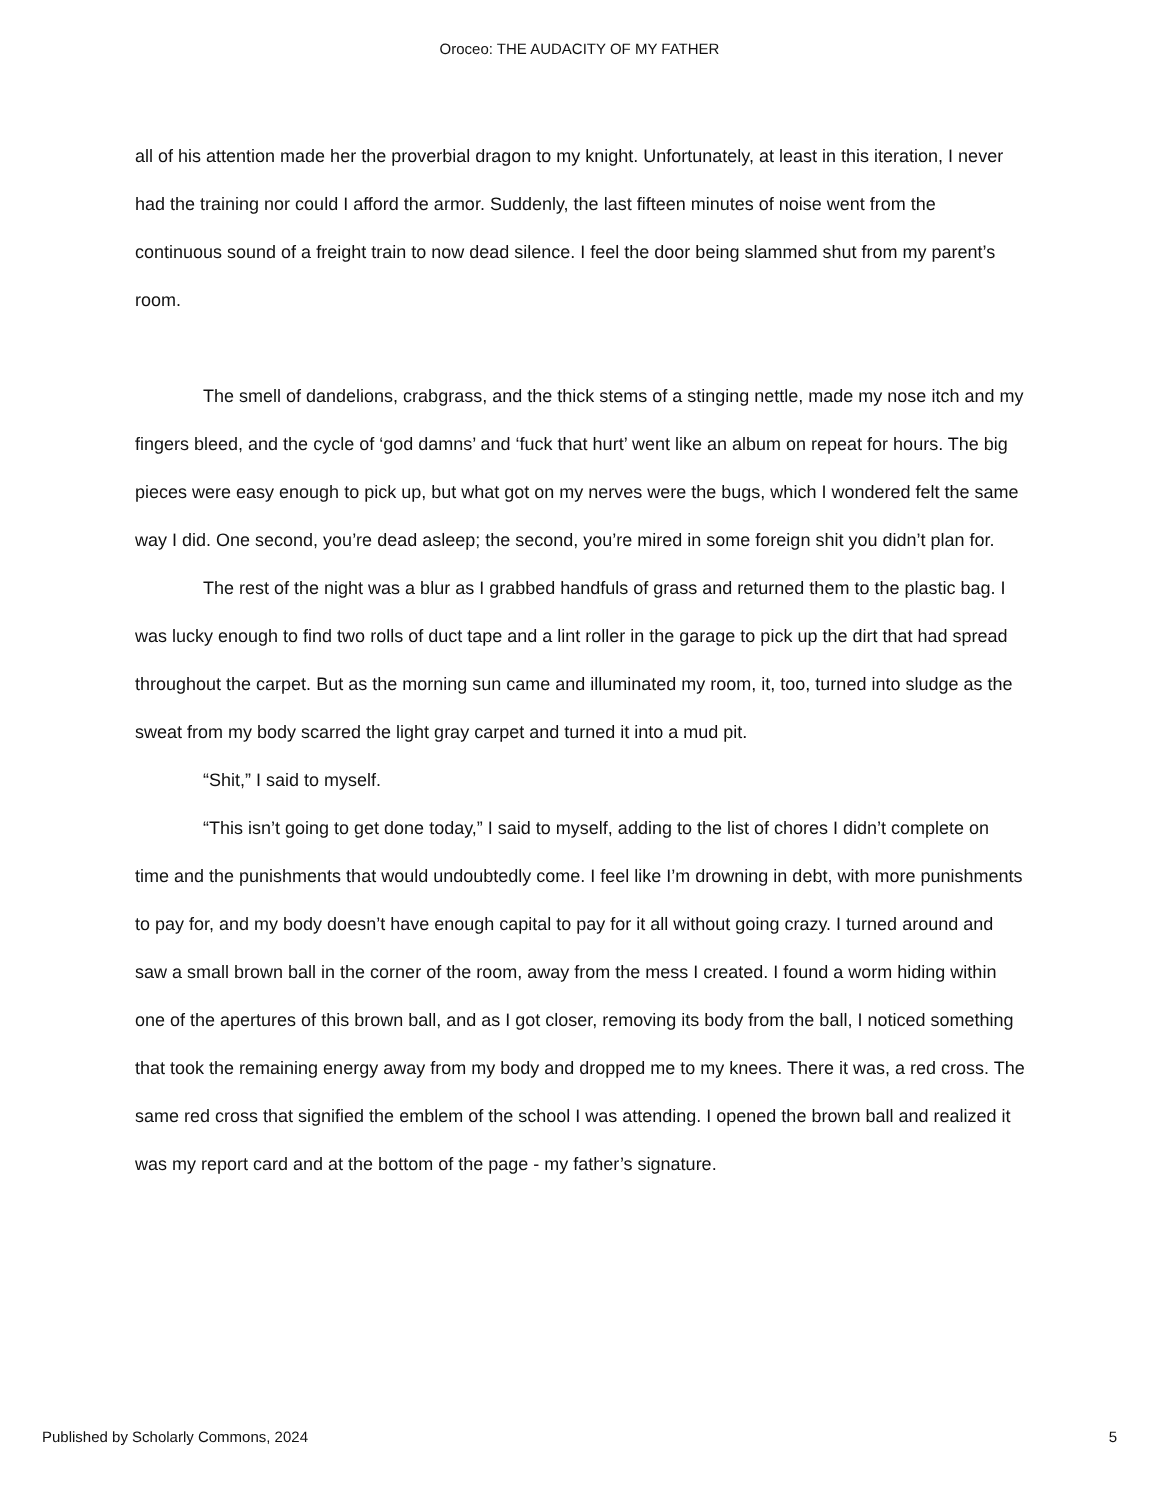Oroceo: THE AUDACITY OF MY FATHER
all of his attention made her the proverbial dragon to my knight. Unfortunately, at least in this iteration, I never had the training nor could I afford the armor. Suddenly, the last fifteen minutes of noise went from the continuous sound of a freight train to now dead silence. I feel the door being slammed shut from my parent’s room.
The smell of dandelions, crabgrass, and the thick stems of a stinging nettle, made my nose itch and my fingers bleed, and the cycle of ‘god damns’ and ‘fuck that hurt’ went like an album on repeat for hours. The big pieces were easy enough to pick up, but what got on my nerves were the bugs, which I wondered felt the same way I did. One second, you’re dead asleep; the second, you’re mired in some foreign shit you didn’t plan for.
The rest of the night was a blur as I grabbed handfuls of grass and returned them to the plastic bag. I was lucky enough to find two rolls of duct tape and a lint roller in the garage to pick up the dirt that had spread throughout the carpet. But as the morning sun came and illuminated my room, it, too, turned into sludge as the sweat from my body scarred the light gray carpet and turned it into a mud pit.
“Shit,” I said to myself.
“This isn’t going to get done today,” I said to myself, adding to the list of chores I didn’t complete on time and the punishments that would undoubtedly come. I feel like I’m drowning in debt, with more punishments to pay for, and my body doesn’t have enough capital to pay for it all without going crazy. I turned around and saw a small brown ball in the corner of the room, away from the mess I created. I found a worm hiding within one of the apertures of this brown ball, and as I got closer, removing its body from the ball, I noticed something that took the remaining energy away from my body and dropped me to my knees. There it was, a red cross. The same red cross that signified the emblem of the school I was attending. I opened the brown ball and realized it was my report card and at the bottom of the page - my father’s signature.
Published by Scholarly Commons, 2024 5